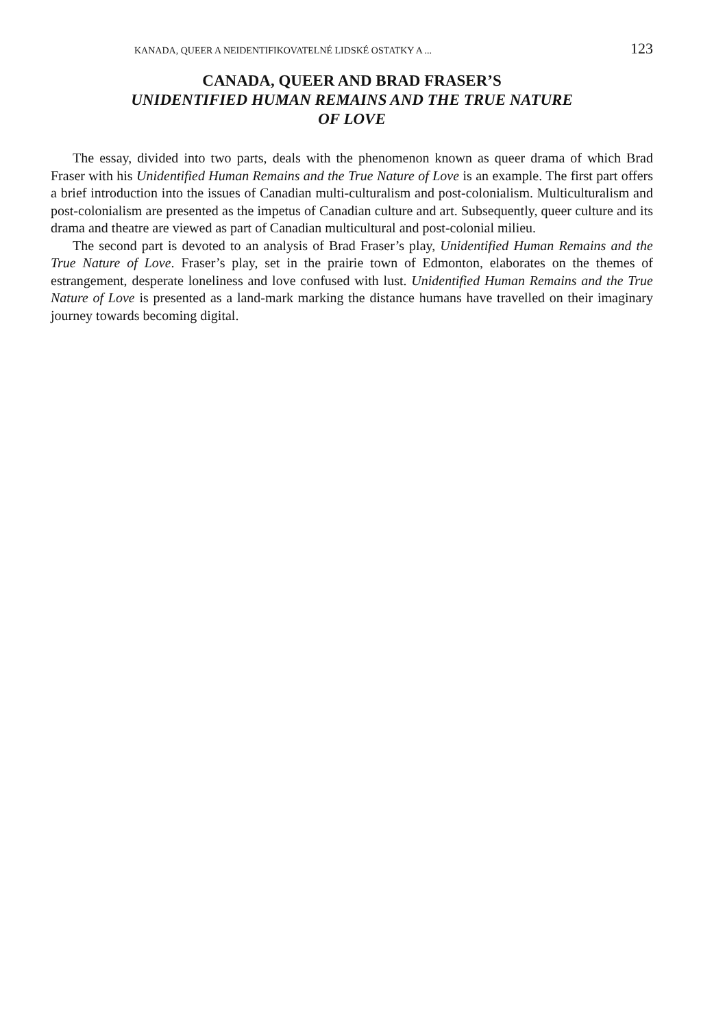KANADA, QUEER A NEIDENTIFIKOVATELNÉ LIDSKÉ OSTATKY A ... 123
CANADA, QUEER AND BRAD FRASER’S
UNIDENTIFIED HUMAN REMAINS AND THE TRUE NATURE
OF LOVE
The essay, divided into two parts, deals with the phenomenon known as queer drama of which Brad Fraser with his Unidentified Human Remains and the True Nature of Love is an example. The first part offers a brief introduction into the issues of Canadian multi-culturalism and post-colonialism. Multiculturalism and post-colonialism are presented as the impetus of Canadian culture and art. Subsequently, queer culture and its drama and theatre are viewed as part of Canadian multicultural and post-colonial milieu.
The second part is devoted to an analysis of Brad Fraser’s play, Unidentified Human Remains and the True Nature of Love. Fraser’s play, set in the prairie town of Edmonton, elaborates on the themes of estrangement, desperate loneliness and love confused with lust. Unidentified Human Remains and the True Nature of Love is presented as a land-mark marking the distance humans have travelled on their imaginary journey towards becoming digital.